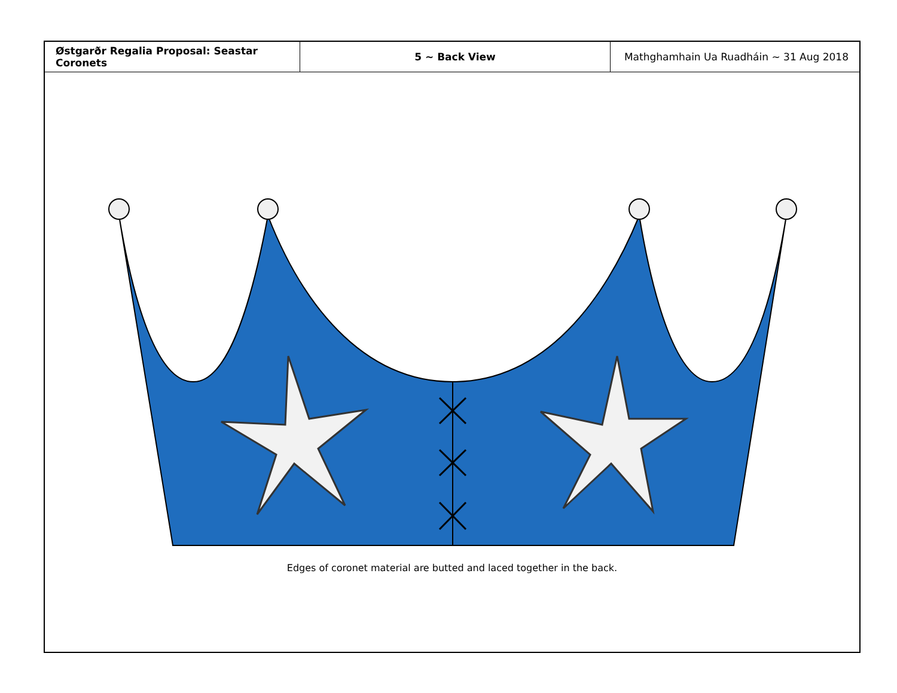| Østgarðr Regalia Proposal: Seastar Coronets | 5 ~ Back View | Mathghamhain Ua Ruadháin ~ 31 Aug 2018 |
Edges of coronet material are butted and laced together in the back.